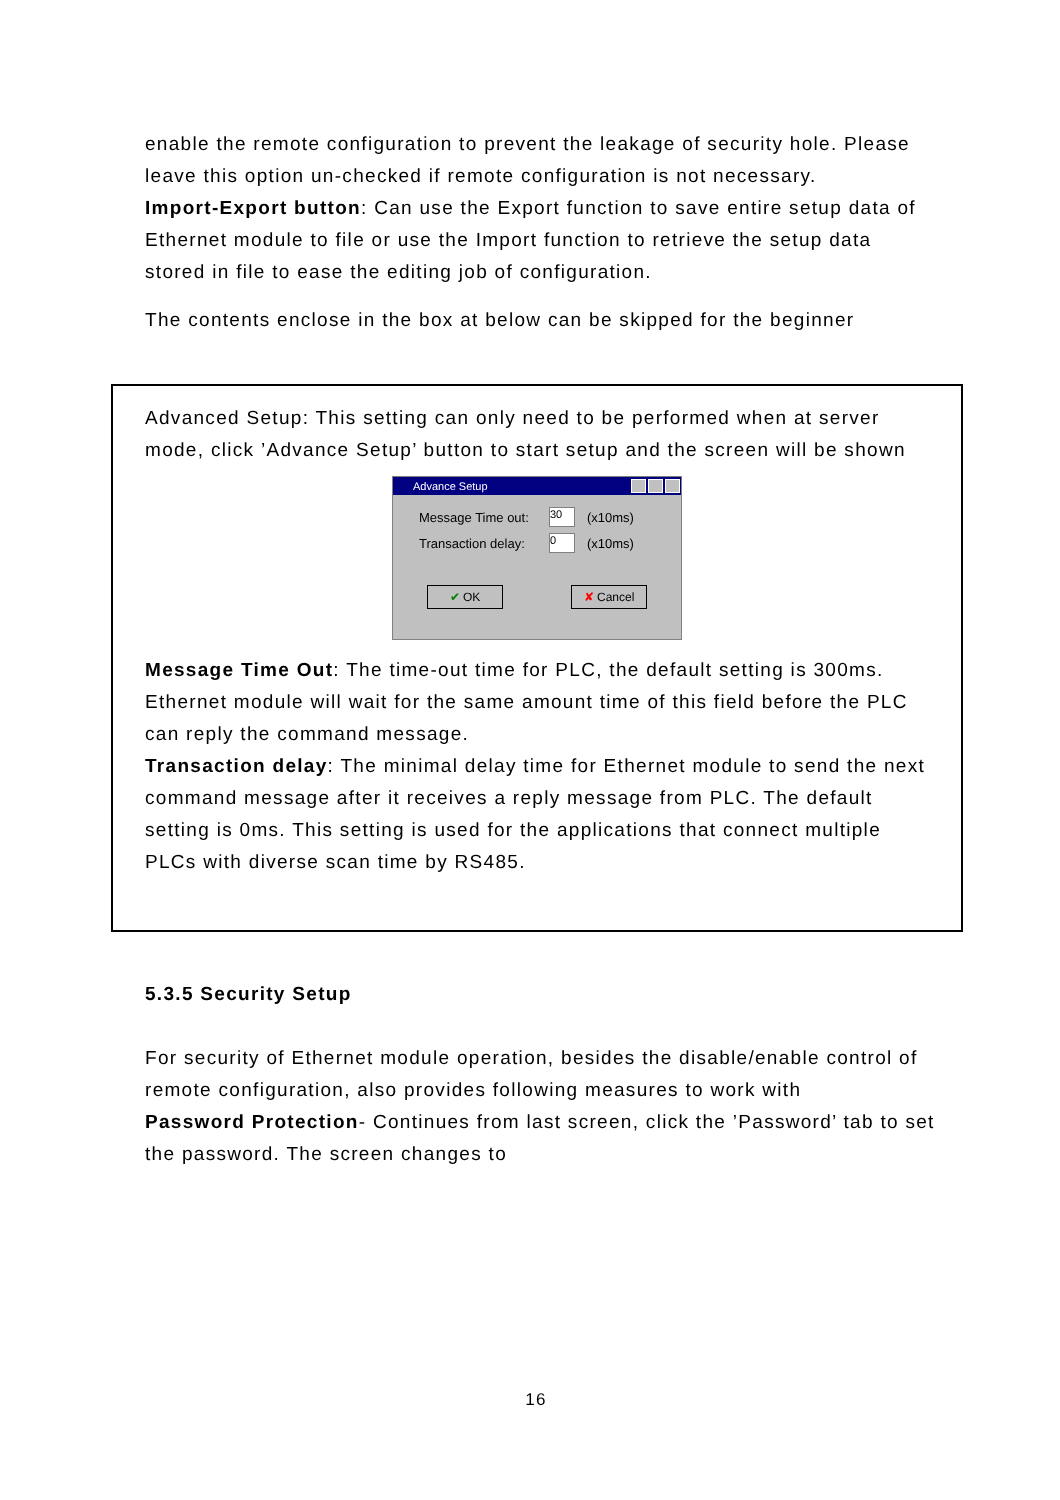enable the remote configuration to prevent the leakage of security hole. Please leave this option un-checked if remote configuration is not necessary.
Import-Export button: Can use the Export function to save entire setup data of Ethernet module to file or use the Import function to retrieve the setup data stored in file to ease the editing job of configuration.
The contents enclose in the box at below can be skipped for the beginner
Advanced Setup: This setting can only need to be performed when at server mode, click ’Advance Setup’ button to start setup and the screen will be shown
Advance Setup
Message Time out: 30 (x10ms)
Transaction delay: 0 (x10ms)
✔ OK ✘ Cancel
Message Time Out: The time-out time for PLC, the default setting is 300ms. Ethernet module will wait for the same amount time of this field before the PLC can reply the command message.
Transaction delay: The minimal delay time for Ethernet module to send the next command message after it receives a reply message from PLC. The default setting is 0ms. This setting is used for the applications that connect multiple PLCs with diverse scan time by RS485.
5.3.5 Security Setup
For security of Ethernet module operation, besides the disable/enable control of remote configuration, also provides following measures to work with
Password Protection- Continues from last screen, click the ’Password’ tab to set the password. The screen changes to
16